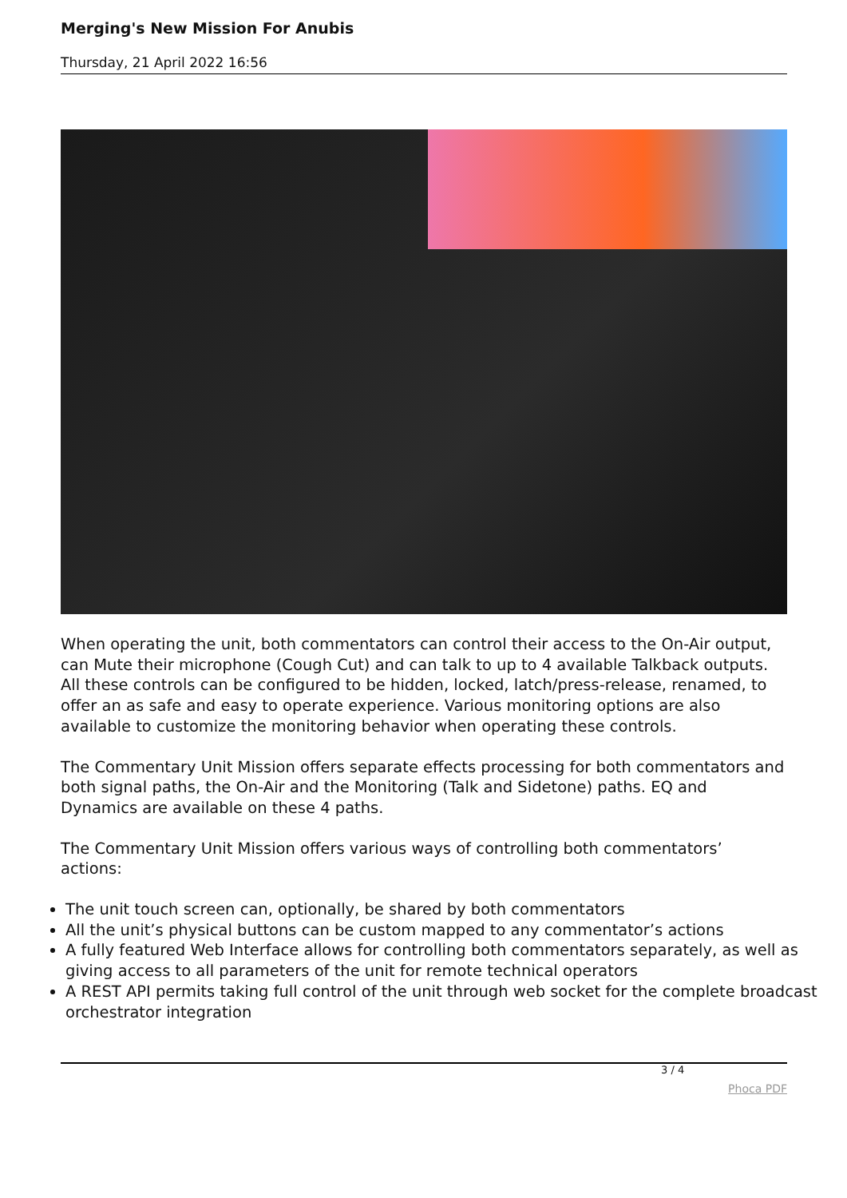Merging's New Mission For Anubis
Thursday, 21 April 2022 16:56
When operating the unit, both commentators can control their access to the On-Air output, can Mute their microphone (Cough Cut) and can talk to up to 4 available Talkback outputs. All these controls can be configured to be hidden, locked, latch/press-release, renamed, to offer an as safe and easy to operate experience. Various monitoring options are also available to customize the monitoring behavior when operating these controls.
The Commentary Unit Mission offers separate effects processing for both commentators and both signal paths, the On-Air and the Monitoring (Talk and Sidetone) paths. EQ and Dynamics are available on these 4 paths.
The Commentary Unit Mission offers various ways of controlling both commentators’ actions:
The unit touch screen can, optionally, be shared by both commentators
All the unit’s physical buttons can be custom mapped to any commentator’s actions
A fully featured Web Interface allows for controlling both commentators separately, as well as giving access to all parameters of the unit for remote technical operators
A REST API permits taking full control of the unit through web socket for the complete broadcast orchestrator integration
3 / 4
Phoca PDF